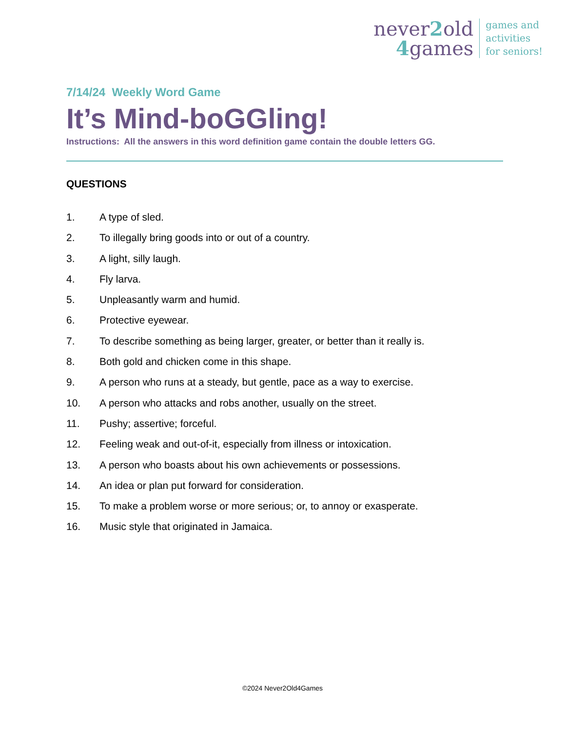never2old
4games
games and
activities
for seniors!
7/14/24 Weekly Word Game
It’s Mind-boGGling!
Instructions: All the answers in this word definition game contain the double letters GG.
QUESTIONS
1. A type of sled.
2. To illegally bring goods into or out of a country.
3. A light, silly laugh.
4. Fly larva.
5. Unpleasantly warm and humid.
6. Protective eyewear.
7. To describe something as being larger, greater, or better than it really is.
8. Both gold and chicken come in this shape.
9. A person who runs at a steady, but gentle, pace as a way to exercise.
10. A person who attacks and robs another, usually on the street.
11. Pushy; assertive; forceful.
12. Feeling weak and out-of-it, especially from illness or intoxication.
13. A person who boasts about his own achievements or possessions.
14. An idea or plan put forward for consideration.
15. To make a problem worse or more serious; or, to annoy or exasperate.
16. Music style that originated in Jamaica.
©2024 Never2Old4Games